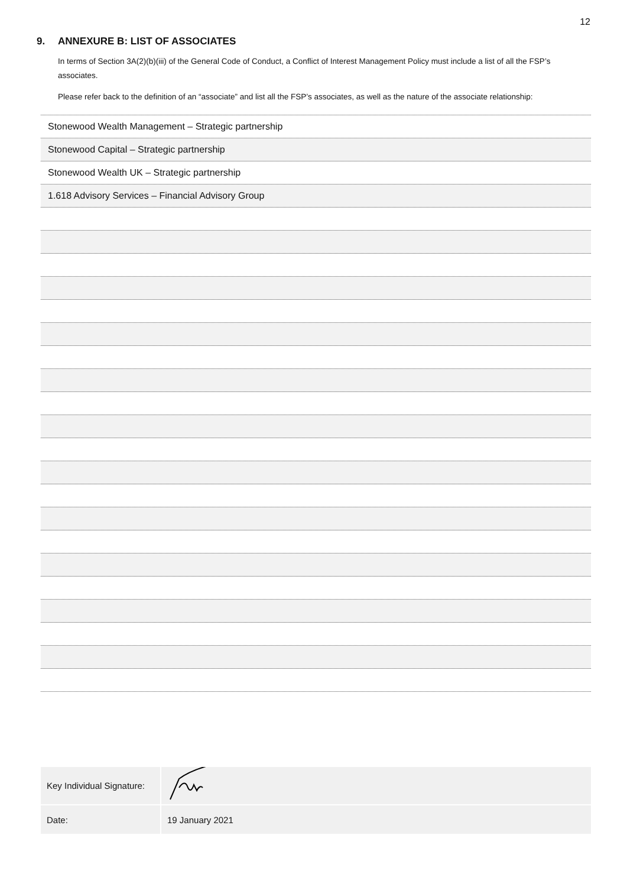12
9. ANNEXURE B: LIST OF ASSOCIATES
In terms of Section 3A(2)(b)(iii) of the General Code of Conduct, a Conflict of Interest Management Policy must include a list of all the FSP’s associates.
Please refer back to the definition of an “associate” and list all the FSP’s associates, as well as the nature of the associate relationship:
| Stonewood Wealth Management – Strategic partnership |
| Stonewood Capital – Strategic partnership |
| Stonewood Wealth UK – Strategic partnership |
| 1.618 Advisory Services – Financial Advisory Group |
| Key Individual Signature: | |
| Date: | 19 January 2021 |